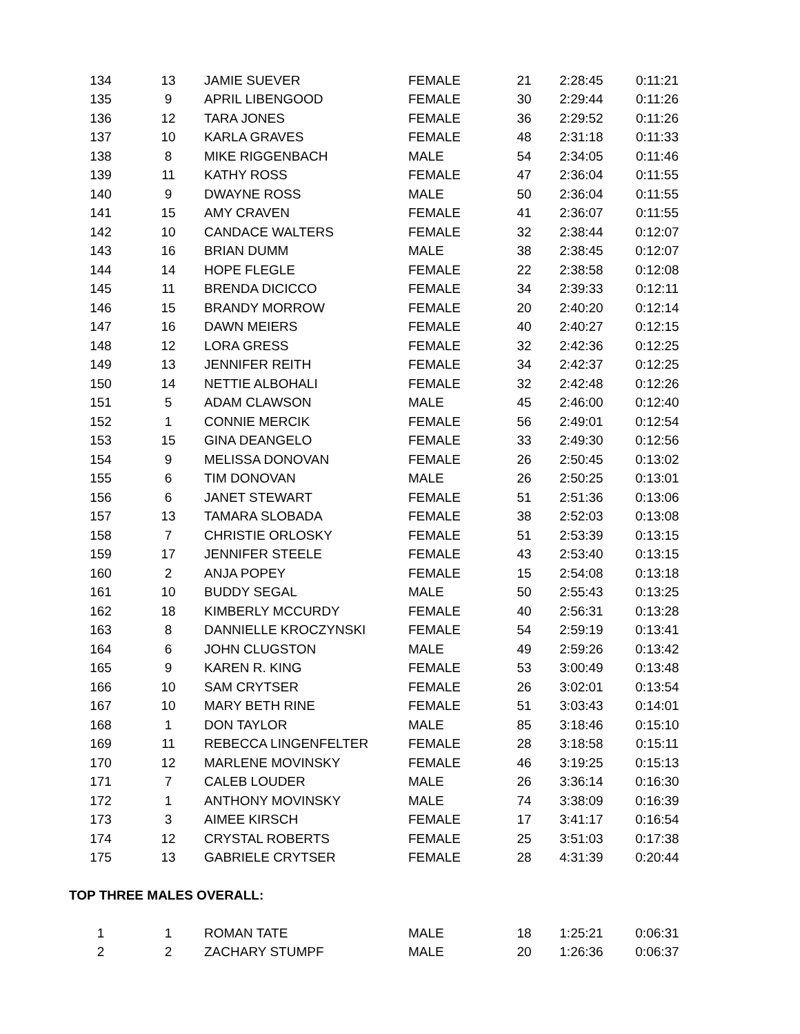| 134 | 13 | JAMIE SUEVER | FEMALE | 21 | 2:28:45 | 0:11:21 |
| 135 | 9 | APRIL LIBENGOOD | FEMALE | 30 | 2:29:44 | 0:11:26 |
| 136 | 12 | TARA JONES | FEMALE | 36 | 2:29:52 | 0:11:26 |
| 137 | 10 | KARLA GRAVES | FEMALE | 48 | 2:31:18 | 0:11:33 |
| 138 | 8 | MIKE RIGGENBACH | MALE | 54 | 2:34:05 | 0:11:46 |
| 139 | 11 | KATHY ROSS | FEMALE | 47 | 2:36:04 | 0:11:55 |
| 140 | 9 | DWAYNE ROSS | MALE | 50 | 2:36:04 | 0:11:55 |
| 141 | 15 | AMY CRAVEN | FEMALE | 41 | 2:36:07 | 0:11:55 |
| 142 | 10 | CANDACE WALTERS | FEMALE | 32 | 2:38:44 | 0:12:07 |
| 143 | 16 | BRIAN DUMM | MALE | 38 | 2:38:45 | 0:12:07 |
| 144 | 14 | HOPE FLEGLE | FEMALE | 22 | 2:38:58 | 0:12:08 |
| 145 | 11 | BRENDA DICICCO | FEMALE | 34 | 2:39:33 | 0:12:11 |
| 146 | 15 | BRANDY MORROW | FEMALE | 20 | 2:40:20 | 0:12:14 |
| 147 | 16 | DAWN MEIERS | FEMALE | 40 | 2:40:27 | 0:12:15 |
| 148 | 12 | LORA GRESS | FEMALE | 32 | 2:42:36 | 0:12:25 |
| 149 | 13 | JENNIFER REITH | FEMALE | 34 | 2:42:37 | 0:12:25 |
| 150 | 14 | NETTIE ALBOHALI | FEMALE | 32 | 2:42:48 | 0:12:26 |
| 151 | 5 | ADAM CLAWSON | MALE | 45 | 2:46:00 | 0:12:40 |
| 152 | 1 | CONNIE MERCIK | FEMALE | 56 | 2:49:01 | 0:12:54 |
| 153 | 15 | GINA DEANGELO | FEMALE | 33 | 2:49:30 | 0:12:56 |
| 154 | 9 | MELISSA DONOVAN | FEMALE | 26 | 2:50:45 | 0:13:02 |
| 155 | 6 | TIM DONOVAN | MALE | 26 | 2:50:25 | 0:13:01 |
| 156 | 6 | JANET STEWART | FEMALE | 51 | 2:51:36 | 0:13:06 |
| 157 | 13 | TAMARA SLOBADA | FEMALE | 38 | 2:52:03 | 0:13:08 |
| 158 | 7 | CHRISTIE ORLOSKY | FEMALE | 51 | 2:53:39 | 0:13:15 |
| 159 | 17 | JENNIFER STEELE | FEMALE | 43 | 2:53:40 | 0:13:15 |
| 160 | 2 | ANJA POPEY | FEMALE | 15 | 2:54:08 | 0:13:18 |
| 161 | 10 | BUDDY SEGAL | MALE | 50 | 2:55:43 | 0:13:25 |
| 162 | 18 | KIMBERLY MCCURDY | FEMALE | 40 | 2:56:31 | 0:13:28 |
| 163 | 8 | DANNIELLE KROCZYNSKI | FEMALE | 54 | 2:59:19 | 0:13:41 |
| 164 | 6 | JOHN CLUGSTON | MALE | 49 | 2:59:26 | 0:13:42 |
| 165 | 9 | KAREN R. KING | FEMALE | 53 | 3:00:49 | 0:13:48 |
| 166 | 10 | SAM CRYTSER | FEMALE | 26 | 3:02:01 | 0:13:54 |
| 167 | 10 | MARY BETH RINE | FEMALE | 51 | 3:03:43 | 0:14:01 |
| 168 | 1 | DON TAYLOR | MALE | 85 | 3:18:46 | 0:15:10 |
| 169 | 11 | REBECCA LINGENFELTER | FEMALE | 28 | 3:18:58 | 0:15:11 |
| 170 | 12 | MARLENE MOVINSKY | FEMALE | 46 | 3:19:25 | 0:15:13 |
| 171 | 7 | CALEB LOUDER | MALE | 26 | 3:36:14 | 0:16:30 |
| 172 | 1 | ANTHONY MOVINSKY | MALE | 74 | 3:38:09 | 0:16:39 |
| 173 | 3 | AIMEE KIRSCH | FEMALE | 17 | 3:41:17 | 0:16:54 |
| 174 | 12 | CRYSTAL ROBERTS | FEMALE | 25 | 3:51:03 | 0:17:38 |
| 175 | 13 | GABRIELE CRYTSER | FEMALE | 28 | 4:31:39 | 0:20:44 |
TOP THREE MALES OVERALL:
| 1 | 1 | ROMAN TATE | MALE | 18 | 1:25:21 | 0:06:31 |
| 2 | 2 | ZACHARY STUMPF | MALE | 20 | 1:26:36 | 0:06:37 |